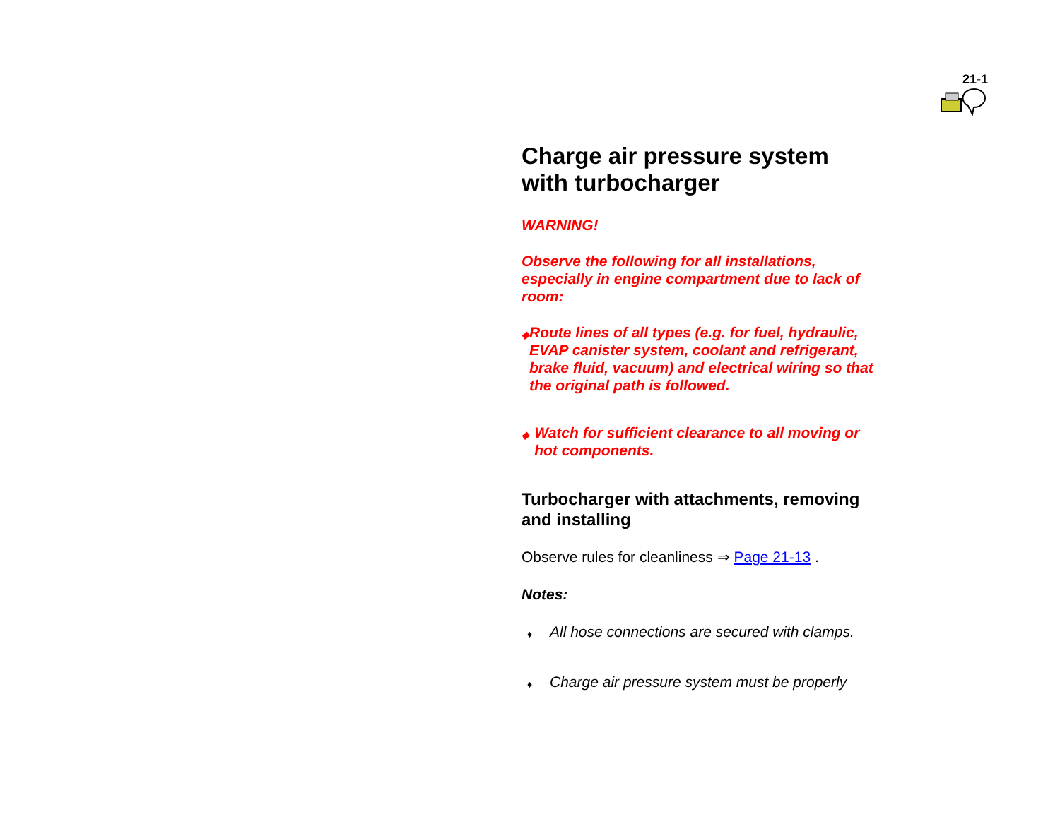21-1
Charge air pressure system with turbocharger
WARNING!
Observe the following for all installations, especially in engine compartment due to lack of room:
◆ Route lines of all types (e.g. for fuel, hydraulic, EVAP canister system, coolant and refrigerant, brake fluid, vacuum) and electrical wiring so that the original path is followed.
◆ Watch for sufficient clearance to all moving or hot components.
Turbocharger with attachments, removing and installing
Observe rules for cleanliness ⇒ Page 21-13 .
Notes:
♦ All hose connections are secured with clamps.
♦ Charge air pressure system must be properly